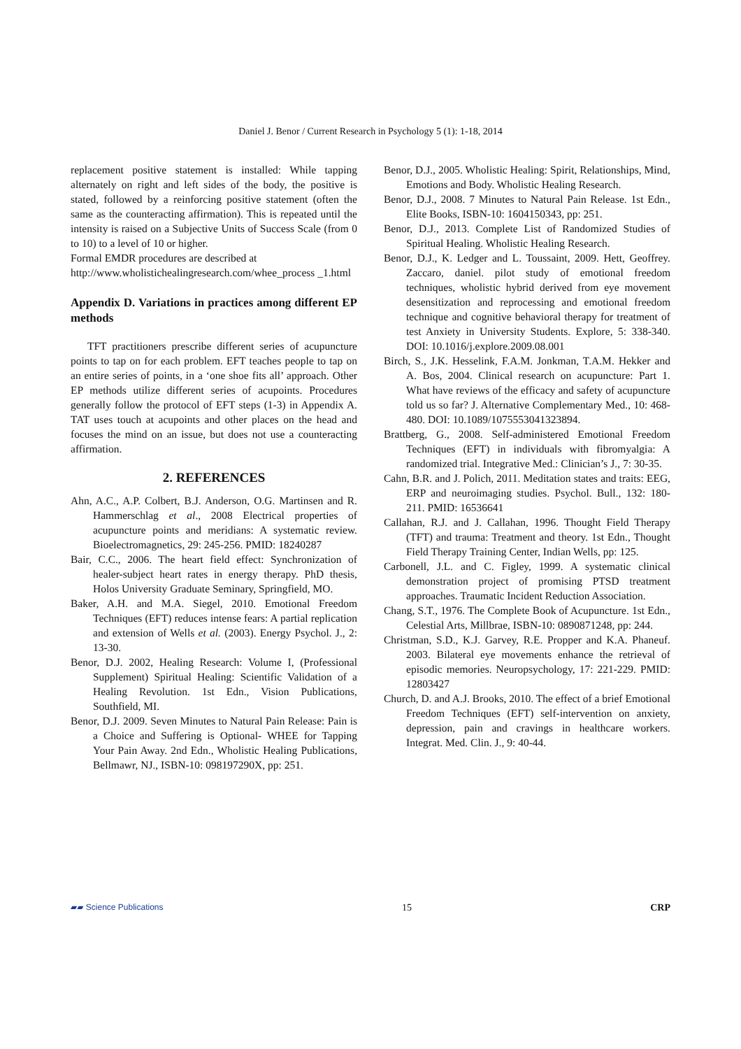Daniel J. Benor / Current Research in Psychology 5 (1): 1-18, 2014
replacement positive statement is installed: While tapping alternately on right and left sides of the body, the positive is stated, followed by a reinforcing positive statement (often the same as the counteracting affirmation). This is repeated until the intensity is raised on a Subjective Units of Success Scale (from 0 to 10) to a level of 10 or higher.
Formal EMDR procedures are described at
http://www.wholistichealingresearch.com/whee_process _1.html
Appendix D. Variations in practices among different EP methods
TFT practitioners prescribe different series of acupuncture points to tap on for each problem. EFT teaches people to tap on an entire series of points, in a ‘one shoe fits all’ approach. Other EP methods utilize different series of acupoints. Procedures generally follow the protocol of EFT steps (1-3) in Appendix A. TAT uses touch at acupoints and other places on the head and focuses the mind on an issue, but does not use a counteracting affirmation.
2. REFERENCES
Ahn, A.C., A.P. Colbert, B.J. Anderson, O.G. Martinsen and R. Hammerschlag et al., 2008 Electrical properties of acupuncture points and meridians: A systematic review. Bioelectromagnetics, 29: 245-256. PMID: 18240287
Bair, C.C., 2006. The heart field effect: Synchronization of healer-subject heart rates in energy therapy. PhD thesis, Holos University Graduate Seminary, Springfield, MO.
Baker, A.H. and M.A. Siegel, 2010. Emotional Freedom Techniques (EFT) reduces intense fears: A partial replication and extension of Wells et al. (2003). Energy Psychol. J., 2: 13-30.
Benor, D.J. 2002, Healing Research: Volume I, (Professional Supplement) Spiritual Healing: Scientific Validation of a Healing Revolution. 1st Edn., Vision Publications, Southfield, MI.
Benor, D.J. 2009. Seven Minutes to Natural Pain Release: Pain is a Choice and Suffering is Optional- WHEE for Tapping Your Pain Away. 2nd Edn., Wholistic Healing Publications, Bellmawr, NJ., ISBN-10: 098197290X, pp: 251.
Benor, D.J., 2005. Wholistic Healing: Spirit, Relationships, Mind, Emotions and Body. Wholistic Healing Research.
Benor, D.J., 2008. 7 Minutes to Natural Pain Release. 1st Edn., Elite Books, ISBN-10: 1604150343, pp: 251.
Benor, D.J., 2013. Complete List of Randomized Studies of Spiritual Healing. Wholistic Healing Research.
Benor, D.J., K. Ledger and L. Toussaint, 2009. Hett, Geoffrey. Zaccaro, daniel. pilot study of emotional freedom techniques, wholistic hybrid derived from eye movement desensitization and reprocessing and emotional freedom technique and cognitive behavioral therapy for treatment of test Anxiety in University Students. Explore, 5: 338-340. DOI: 10.1016/j.explore.2009.08.001
Birch, S., J.K. Hesselink, F.A.M. Jonkman, T.A.M. Hekker and A. Bos, 2004. Clinical research on acupuncture: Part 1. What have reviews of the efficacy and safety of acupuncture told us so far? J. Alternative Complementary Med., 10: 468-480. DOI: 10.1089/1075553041323894.
Brattberg, G., 2008. Self-administered Emotional Freedom Techniques (EFT) in individuals with fibromyalgia: A randomized trial. Integrative Med.: Clinician’s J., 7: 30-35.
Cahn, B.R. and J. Polich, 2011. Meditation states and traits: EEG, ERP and neuroimaging studies. Psychol. Bull., 132: 180-211. PMID: 16536641
Callahan, R.J. and J. Callahan, 1996. Thought Field Therapy (TFT) and trauma: Treatment and theory. 1st Edn., Thought Field Therapy Training Center, Indian Wells, pp: 125.
Carbonell, J.L. and C. Figley, 1999. A systematic clinical demonstration project of promising PTSD treatment approaches. Traumatic Incident Reduction Association.
Chang, S.T., 1976. The Complete Book of Acupuncture. 1st Edn., Celestial Arts, Millbrae, ISBN-10: 0890871248, pp: 244.
Christman, S.D., K.J. Garvey, R.E. Propper and K.A. Phaneuf. 2003. Bilateral eye movements enhance the retrieval of episodic memories. Neuropsychology, 17: 221-229. PMID: 12803427
Church, D. and A.J. Brooks, 2010. The effect of a brief Emotional Freedom Techniques (EFT) self-intervention on anxiety, depression, pain and cravings in healthcare workers. Integrat. Med. Clin. J., 9: 40-44.
▰▰ Science Publications 15 CRP